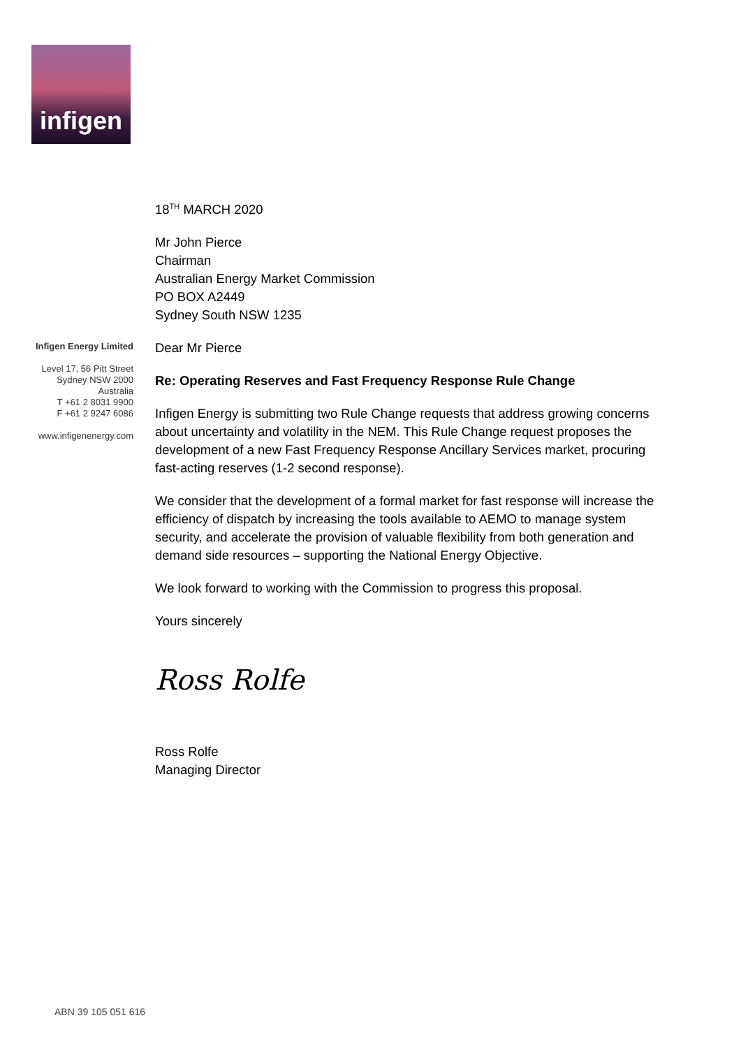infigen
Infigen Energy Limited
Level 17, 56 Pitt Street
Sydney NSW 2000
Australia
T +61 2 8031 9900
F +61 2 9247 6086
www.infigenenergy.com
18<sup>TH</sup> MARCH 2020
Mr John Pierce
Chairman
Australian Energy Market Commission
PO BOX A2449
Sydney South NSW 1235
Dear Mr Pierce
Re: Operating Reserves and Fast Frequency Response Rule Change
Infigen Energy is submitting two Rule Change requests that address growing concerns about uncertainty and volatility in the NEM. This Rule Change request proposes the development of a new Fast Frequency Response Ancillary Services market, procuring fast-acting reserves (1-2 second response).
We consider that the development of a formal market for fast response will increase the efficiency of dispatch by increasing the tools available to AEMO to manage system security, and accelerate the provision of valuable flexibility from both generation and demand side resources – supporting the National Energy Objective.
We look forward to working with the Commission to progress this proposal.
Yours sincerely
Ross Rolfe
Ross Rolfe
Managing Director
ABN 39 105 051 616